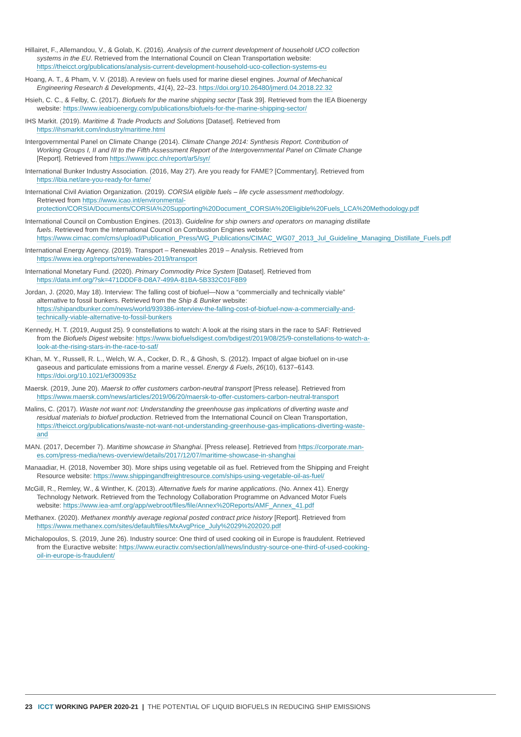Hillairet, F., Allemandou, V., & Golab, K. (2016). Analysis of the current development of household UCO collection systems in the EU. Retrieved from the International Council on Clean Transportation website: https://theicct.org/publications/analysis-current-development-household-uco-collection-systems-eu
Hoang, A. T., & Pham, V. V. (2018). A review on fuels used for marine diesel engines. Journal of Mechanical Engineering Research & Developments, 41(4), 22–23. https://doi.org/10.26480/jmerd.04.2018.22.32
Hsieh, C. C., & Felby, C. (2017). Biofuels for the marine shipping sector [Task 39]. Retrieved from the IEA Bioenergy website: https://www.ieabioenergy.com/publications/biofuels-for-the-marine-shipping-sector/
IHS Markit. (2019). Maritime & Trade Products and Solutions [Dataset]. Retrieved from https://ihsmarkit.com/industry/maritime.html
Intergovernmental Panel on Climate Change (2014). Climate Change 2014: Synthesis Report. Contribution of Working Groups I, II and III to the Fifth Assessment Report of the Intergovernmental Panel on Climate Change [Report]. Retrieved from https://www.ipcc.ch/report/ar5/syr/
International Bunker Industry Association. (2016, May 27). Are you ready for FAME? [Commentary]. Retrieved from https://ibia.net/are-you-ready-for-fame/
International Civil Aviation Organization. (2019). CORSIA eligible fuels – life cycle assessment methodology. Retrieved from https://www.icao.int/environmental-protection/CORSIA/Documents/CORSIA%20Supporting%20Document_CORSIA%20Eligible%20Fuels_LCA%20Methodology.pdf
International Council on Combustion Engines. (2013). Guideline for ship owners and operators on managing distillate fuels. Retrieved from the International Council on Combustion Engines website: https://www.cimac.com/cms/upload/Publication_Press/WG_Publications/CIMAC_WG07_2013_Jul_Guideline_Managing_Distillate_Fuels.pdf
International Energy Agency. (2019). Transport – Renewables 2019 – Analysis. Retrieved from https://www.iea.org/reports/renewables-2019/transport
International Monetary Fund. (2020). Primary Commodity Price System [Dataset]. Retrieved from https://data.imf.org/?sk=471DDDF8-D8A7-499A-81BA-5B332C01F8B9
Jordan, J. (2020, May 18). Interview: The falling cost of biofuel—Now a “commercially and technically viable” alternative to fossil bunkers. Retrieved from the Ship & Bunker website: https://shipandbunker.com/news/world/939386-interview-the-falling-cost-of-biofuel-now-a-commercially-and-technically-viable-alternative-to-fossil-bunkers
Kennedy, H. T. (2019, August 25). 9 constellations to watch: A look at the rising stars in the race to SAF: Retrieved from the Biofuels Digest website: https://www.biofuelsdigest.com/bdigest/2019/08/25/9-constellations-to-watch-a-look-at-the-rising-stars-in-the-race-to-saf/
Khan, M. Y., Russell, R. L., Welch, W. A., Cocker, D. R., & Ghosh, S. (2012). Impact of algae biofuel on in-use gaseous and particulate emissions from a marine vessel. Energy & Fuels, 26(10), 6137–6143. https://doi.org/10.1021/ef300935z
Maersk. (2019, June 20). Maersk to offer customers carbon-neutral transport [Press release]. Retrieved from https://www.maersk.com/news/articles/2019/06/20/maersk-to-offer-customers-carbon-neutral-transport
Malins, C. (2017). Waste not want not: Understanding the greenhouse gas implications of diverting waste and residual materials to biofuel production. Retrieved from the International Council on Clean Transportation, https://theicct.org/publications/waste-not-want-not-understanding-greenhouse-gas-implications-diverting-waste-and
MAN. (2017, December 7). Maritime showcase in Shanghai. [Press release]. Retrieved from https://corporate.man-es.com/press-media/news-overview/details/2017/12/07/maritime-showcase-in-shanghai
Manaadiar, H. (2018, November 30). More ships using vegetable oil as fuel. Retrieved from the Shipping and Freight Resource website: https://www.shippingandfreightresource.com/ships-using-vegetable-oil-as-fuel/
McGill, R., Remley, W., & Winther, K. (2013). Alternative fuels for marine applications. (No. Annex 41). Energy Technology Network. Retrieved from the Technology Collaboration Programme on Advanced Motor Fuels website: https://www.iea-amf.org/app/webroot/files/file/Annex%20Reports/AMF_Annex_41.pdf
Methanex. (2020). Methanex monthly average regional posted contract price history [Report]. Retrieved from https://www.methanex.com/sites/default/files/MxAvgPrice_July%2029%202020.pdf
Michalopoulos, S. (2019, June 26). Industry source: One third of used cooking oil in Europe is fraudulent. Retrieved from the Euractive website: https://www.euractiv.com/section/all/news/industry-source-one-third-of-used-cooking-oil-in-europe-is-fraudulent/
23 ICCT WORKING PAPER 2020-21 | THE POTENTIAL OF LIQUID BIOFUELS IN REDUCING SHIP EMISSIONS